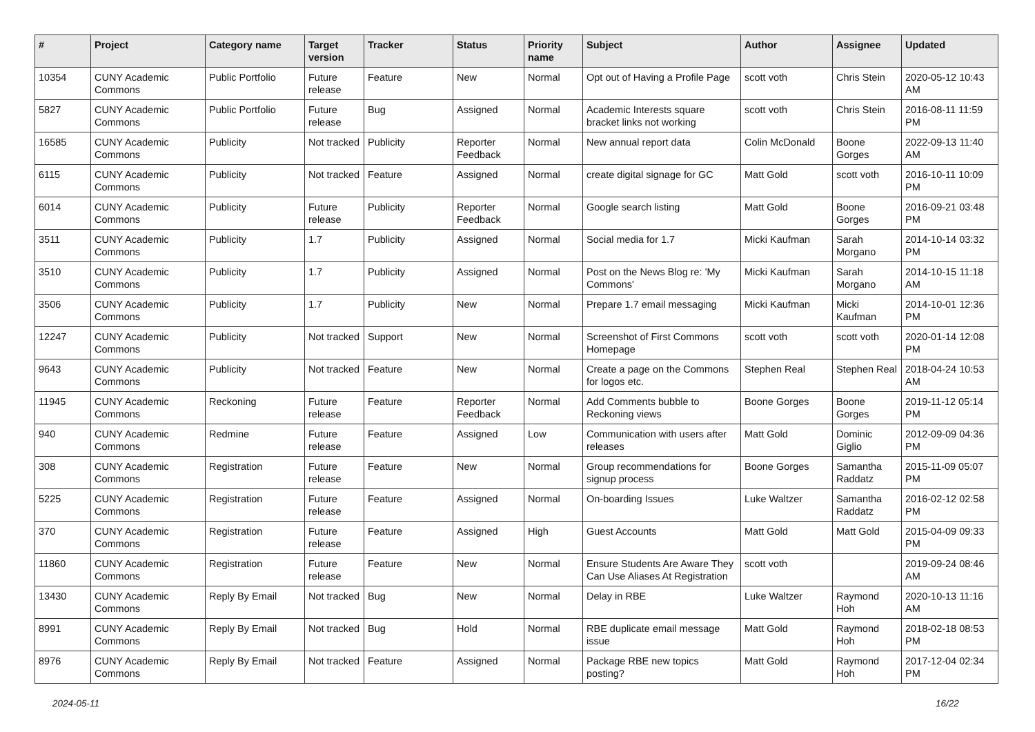| # | Project | Category name | Target version | Tracker | Status | Priority name | Subject | Author | Assignee | Updated |
| --- | --- | --- | --- | --- | --- | --- | --- | --- | --- | --- |
| 10354 | CUNY Academic Commons | Public Portfolio | Future release | Feature | New | Normal | Opt out of Having a Profile Page | scott voth | Chris Stein | 2020-05-12 10:43 AM |
| 5827 | CUNY Academic Commons | Public Portfolio | Future release | Bug | Assigned | Normal | Academic Interests square bracket links not working | scott voth | Chris Stein | 2016-08-11 11:59 PM |
| 16585 | CUNY Academic Commons | Publicity | Not tracked | Publicity | Reporter Feedback | Normal | New annual report data | Colin McDonald | Boone Gorges | 2022-09-13 11:40 AM |
| 6115 | CUNY Academic Commons | Publicity | Not tracked | Feature | Assigned | Normal | create digital signage for GC | Matt Gold | scott voth | 2016-10-11 10:09 PM |
| 6014 | CUNY Academic Commons | Publicity | Future release | Publicity | Reporter Feedback | Normal | Google search listing | Matt Gold | Boone Gorges | 2016-09-21 03:48 PM |
| 3511 | CUNY Academic Commons | Publicity | 1.7 | Publicity | Assigned | Normal | Social media for 1.7 | Micki Kaufman | Sarah Morgano | 2014-10-14 03:32 PM |
| 3510 | CUNY Academic Commons | Publicity | 1.7 | Publicity | Assigned | Normal | Post on the News Blog re: 'My Commons' | Micki Kaufman | Sarah Morgano | 2014-10-15 11:18 AM |
| 3506 | CUNY Academic Commons | Publicity | 1.7 | Publicity | New | Normal | Prepare 1.7 email messaging | Micki Kaufman | Micki Kaufman | 2014-10-01 12:36 PM |
| 12247 | CUNY Academic Commons | Publicity | Not tracked | Support | New | Normal | Screenshot of First Commons Homepage | scott voth | scott voth | 2020-01-14 12:08 PM |
| 9643 | CUNY Academic Commons | Publicity | Not tracked | Feature | New | Normal | Create a page on the Commons for logos etc. | Stephen Real | Stephen Real | 2018-04-24 10:53 AM |
| 11945 | CUNY Academic Commons | Reckoning | Future release | Feature | Reporter Feedback | Normal | Add Comments bubble to Reckoning views | Boone Gorges | Boone Gorges | 2019-11-12 05:14 PM |
| 940 | CUNY Academic Commons | Redmine | Future release | Feature | Assigned | Low | Communication with users after releases | Matt Gold | Dominic Giglio | 2012-09-09 04:36 PM |
| 308 | CUNY Academic Commons | Registration | Future release | Feature | New | Normal | Group recommendations for signup process | Boone Gorges | Samantha Raddatz | 2015-11-09 05:07 PM |
| 5225 | CUNY Academic Commons | Registration | Future release | Feature | Assigned | Normal | On-boarding Issues | Luke Waltzer | Samantha Raddatz | 2016-02-12 02:58 PM |
| 370 | CUNY Academic Commons | Registration | Future release | Feature | Assigned | High | Guest Accounts | Matt Gold | Matt Gold | 2015-04-09 09:33 PM |
| 11860 | CUNY Academic Commons | Registration | Future release | Feature | New | Normal | Ensure Students Are Aware They Can Use Aliases At Registration | scott voth | | 2019-09-24 08:46 AM |
| 13430 | CUNY Academic Commons | Reply By Email | Not tracked | Bug | New | Normal | Delay in RBE | Luke Waltzer | Raymond Hoh | 2020-10-13 11:16 AM |
| 8991 | CUNY Academic Commons | Reply By Email | Not tracked | Bug | Hold | Normal | RBE duplicate email message issue | Matt Gold | Raymond Hoh | 2018-02-18 08:53 PM |
| 8976 | CUNY Academic Commons | Reply By Email | Not tracked | Feature | Assigned | Normal | Package RBE new topics posting? | Matt Gold | Raymond Hoh | 2017-12-04 02:34 PM |
2024-05-11 16/22